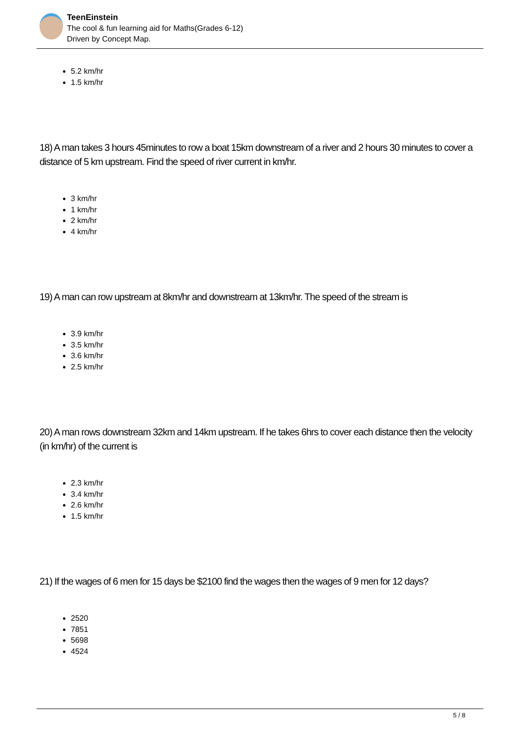TeenEinstein
The cool & fun learning aid for Maths(Grades 6-12)
Driven by Concept Map.
5.2 km/hr
1.5 km/hr
18) A man takes 3 hours 45minutes to row a boat 15km downstream of a river and 2 hours 30 minutes to cover a distance of 5 km upstream. Find the speed of river current in km/hr.
3 km/hr
1 km/hr
2 km/hr
4 km/hr
19) A man can row upstream at 8km/hr and downstream at 13km/hr. The speed of the stream is
3.9 km/hr
3.5 km/hr
3.6 km/hr
2.5 km/hr
20) A man rows downstream 32km and 14km upstream. If he takes 6hrs to cover each distance then the velocity (in km/hr) of the current is
2.3 km/hr
3.4 km/hr
2.6 km/hr
1.5 km/hr
21) If the wages of 6 men for 15 days be $2100 find the wages then the wages of 9 men for 12 days?
2520
7851
5698
4524
5 / 8